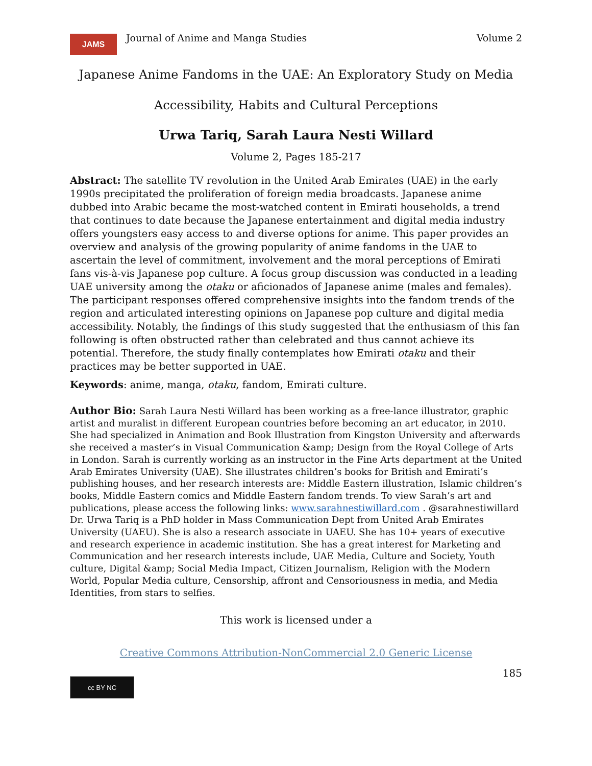JAMS
Journal of Anime and Manga Studies
Volume 2
Japanese Anime Fandoms in the UAE: An Exploratory Study on Media
Accessibility, Habits and Cultural Perceptions
Urwa Tariq, Sarah Laura Nesti Willard
Volume 2, Pages 185-217
Abstract: The satellite TV revolution in the United Arab Emirates (UAE) in the early 1990s precipitated the proliferation of foreign media broadcasts. Japanese anime dubbed into Arabic became the most-watched content in Emirati households, a trend that continues to date because the Japanese entertainment and digital media industry offers youngsters easy access to and diverse options for anime. This paper provides an overview and analysis of the growing popularity of anime fandoms in the UAE to ascertain the level of commitment, involvement and the moral perceptions of Emirati fans vis-à-vis Japanese pop culture. A focus group discussion was conducted in a leading UAE university among the otaku or aficionados of Japanese anime (males and females). The participant responses offered comprehensive insights into the fandom trends of the region and articulated interesting opinions on Japanese pop culture and digital media accessibility. Notably, the findings of this study suggested that the enthusiasm of this fan following is often obstructed rather than celebrated and thus cannot achieve its potential. Therefore, the study finally contemplates how Emirati otaku and their practices may be better supported in UAE.
Keywords: anime, manga, otaku, fandom, Emirati culture.
Author Bio: Sarah Laura Nesti Willard has been working as a free-lance illustrator, graphic artist and muralist in different European countries before becoming an art educator, in 2010. She had specialized in Animation and Book Illustration from Kingston University and afterwards she received a master’s in Visual Communication &amp; Design from the Royal College of Arts in London. Sarah is currently working as an instructor in the Fine Arts department at the United Arab Emirates University (UAE). She illustrates children’s books for British and Emirati’s publishing houses, and her research interests are: Middle Eastern illustration, Islamic children’s books, Middle Eastern comics and Middle Eastern fandom trends. To view Sarah’s art and publications, please access the following links: www.sarahnestiwillard.com . @sarahnestiwillard
Dr. Urwa Tariq is a PhD holder in Mass Communication Dept from United Arab Emirates University (UAEU). She is also a research associate in UAEU. She has 10+ years of executive and research experience in academic institution. She has a great interest for Marketing and Communication and her research interests include, UAE Media, Culture and Society, Youth culture, Digital &amp; Social Media Impact, Citizen Journalism, Religion with the Modern World, Popular Media culture, Censorship, affront and Censoriousness in media, and Media Identities, from stars to selfies.
This work is licensed under a
Creative Commons Attribution-NonCommercial 2.0 Generic License
185
cc BY NC